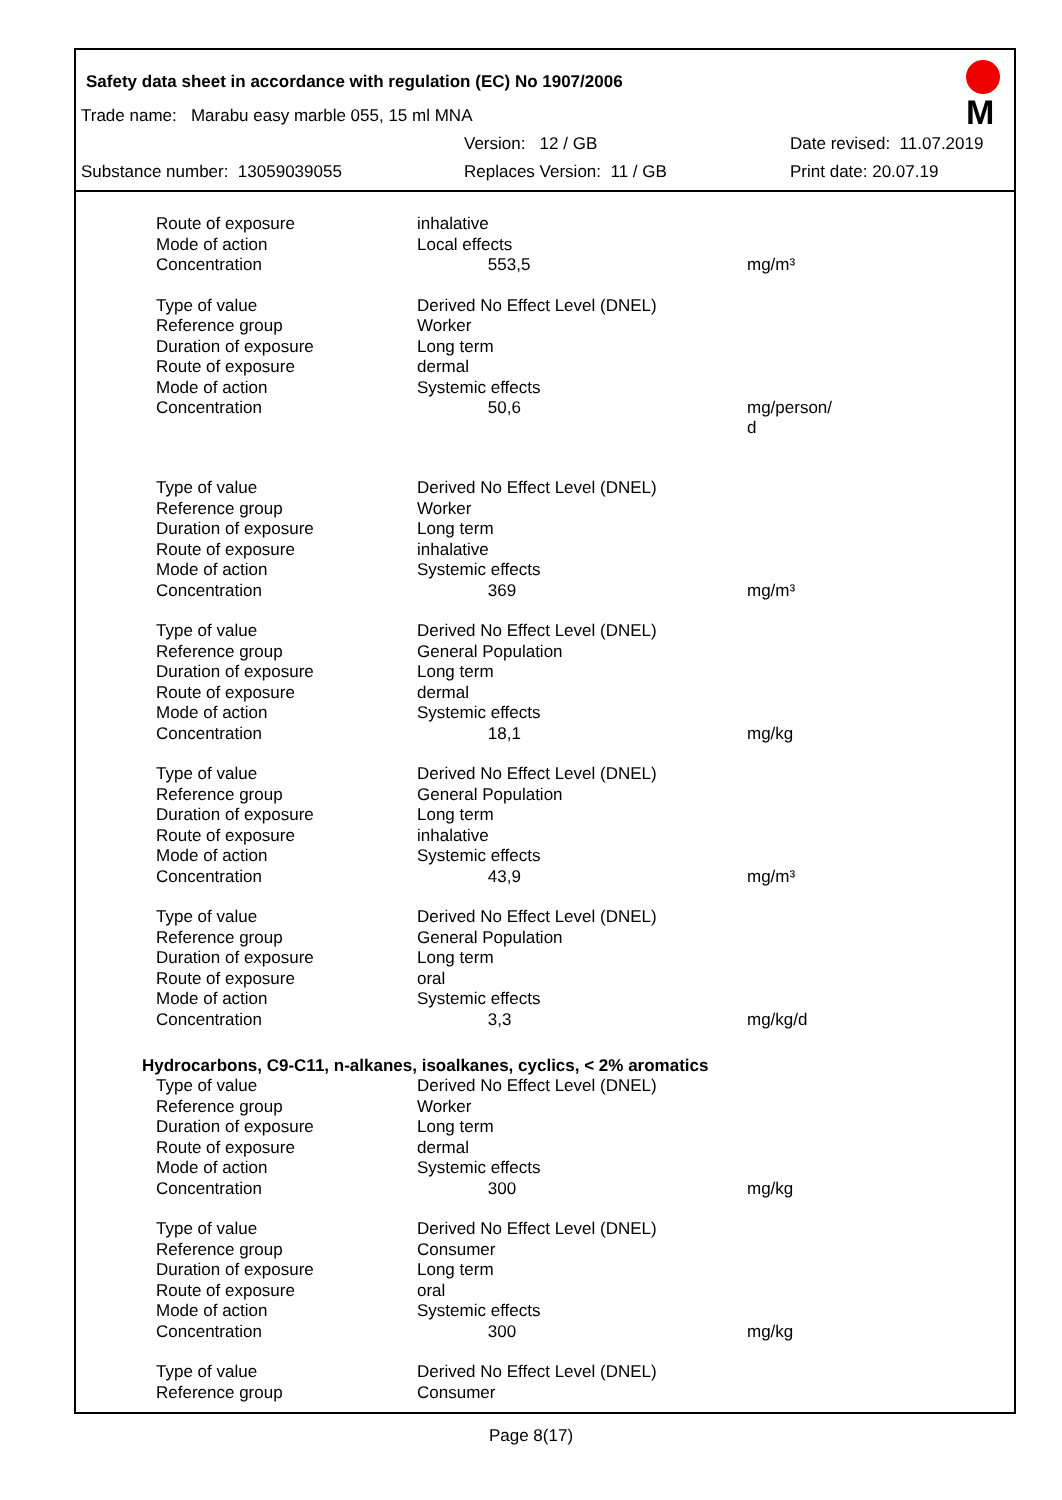Safety data sheet in accordance with regulation (EC) No 1907/2006
M
Trade name: Marabu easy marble 055, 15 ml MNA
Version: 12 / GB Date revised: 11.07.2019
Substance number: 13059039055 Replaces Version: 11 / GB Print date: 20.07.19
| Route of exposure | inhalative | |
| Mode of action | Local effects | |
| Concentration | 553,5 | mg/m³ |
| Type of value | Derived No Effect Level (DNEL) | |
| Reference group | Worker | |
| Duration of exposure | Long term | |
| Route of exposure | dermal | |
| Mode of action | Systemic effects | |
| Concentration | 50,6 | mg/person/ d |
| Type of value | Derived No Effect Level (DNEL) | |
| Reference group | Worker | |
| Duration of exposure | Long term | |
| Route of exposure | inhalative | |
| Mode of action | Systemic effects | |
| Concentration | 369 | mg/m³ |
| Type of value | Derived No Effect Level (DNEL) | |
| Reference group | General Population | |
| Duration of exposure | Long term | |
| Route of exposure | dermal | |
| Mode of action | Systemic effects | |
| Concentration | 18,1 | mg/kg |
| Type of value | Derived No Effect Level (DNEL) | |
| Reference group | General Population | |
| Duration of exposure | Long term | |
| Route of exposure | inhalative | |
| Mode of action | Systemic effects | |
| Concentration | 43,9 | mg/m³ |
| Type of value | Derived No Effect Level (DNEL) | |
| Reference group | General Population | |
| Duration of exposure | Long term | |
| Route of exposure | oral | |
| Mode of action | Systemic effects | |
| Concentration | 3,3 | mg/kg/d |
Hydrocarbons, C9-C11, n-alkanes, isoalkanes, cyclics, < 2% aromatics
| Type of value | Derived No Effect Level (DNEL) | |
| Reference group | Worker | |
| Duration of exposure | Long term | |
| Route of exposure | dermal | |
| Mode of action | Systemic effects | |
| Concentration | 300 | mg/kg |
| Type of value | Derived No Effect Level (DNEL) | |
| Reference group | Consumer | |
| Duration of exposure | Long term | |
| Route of exposure | oral | |
| Mode of action | Systemic effects | |
| Concentration | 300 | mg/kg |
| Type of value | Derived No Effect Level (DNEL) | |
| Reference group | Consumer | |
Page 8(17)